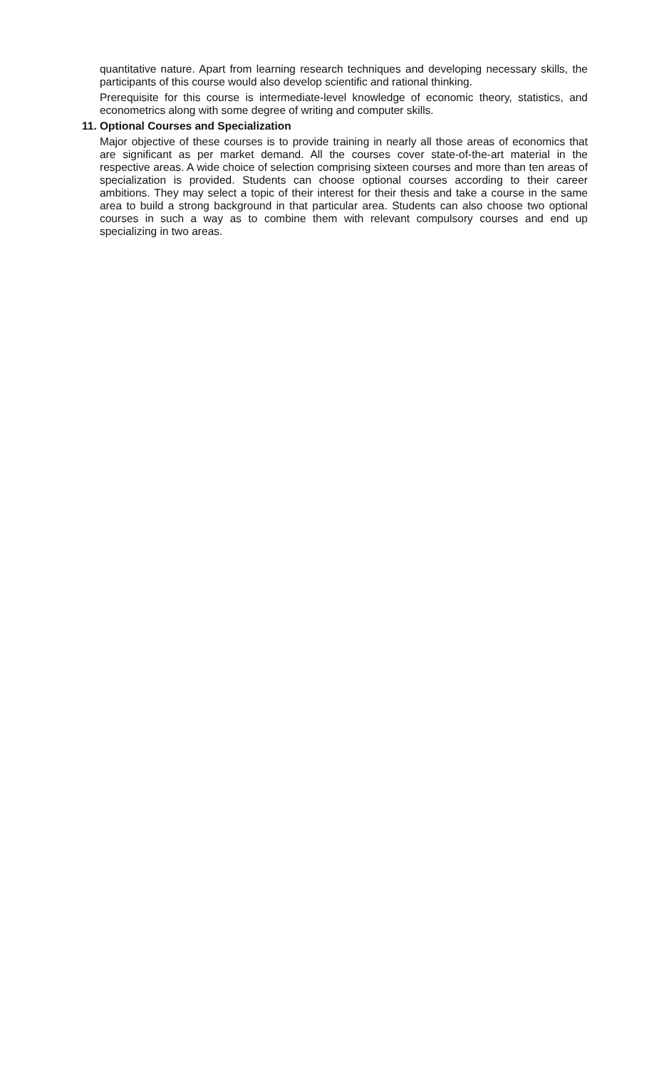quantitative nature. Apart from learning research techniques and developing necessary skills, the participants of this course would also develop scientific and rational thinking.
Prerequisite for this course is intermediate-level knowledge of economic theory, statistics, and econometrics along with some degree of writing and computer skills.
11. Optional Courses and Specialization
Major objective of these courses is to provide training in nearly all those areas of economics that are significant as per market demand. All the courses cover state-of-the-art material in the respective areas. A wide choice of selection comprising sixteen courses and more than ten areas of specialization is provided. Students can choose optional courses according to their career ambitions. They may select a topic of their interest for their thesis and take a course in the same area to build a strong background in that particular area. Students can also choose two optional courses in such a way as to combine them with relevant compulsory courses and end up specializing in two areas.